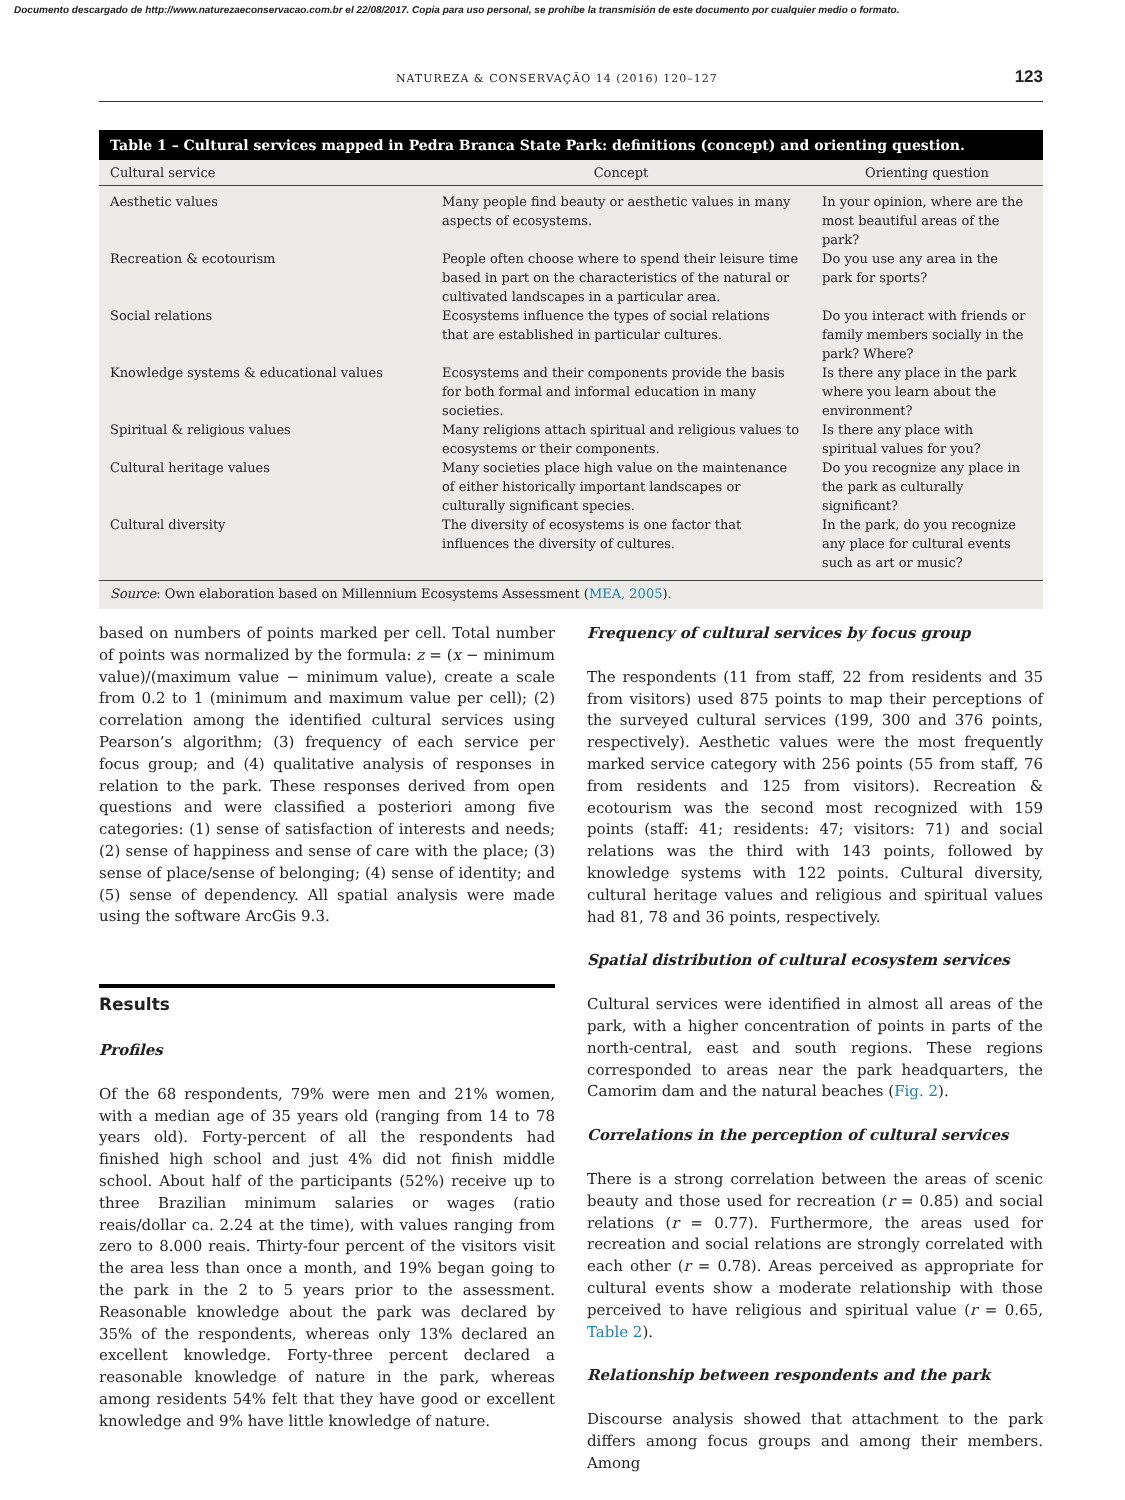Documento descargado de http://www.naturezaeconservacao.com.br el 22/08/2017. Copia para uso personal, se prohíbe la transmisión de este documento por cualquier medio o formato.
NATUREZA & CONSERVAÇÃO 14 (2016) 120–127 123
Table 1 – Cultural services mapped in Pedra Branca State Park: definitions (concept) and orienting question.
| Cultural service | Concept | Orienting question |
| --- | --- | --- |
| Aesthetic values | Many people find beauty or aesthetic values in many aspects of ecosystems. | In your opinion, where are the most beautiful areas of the park? |
| Recreation & ecotourism | People often choose where to spend their leisure time based in part on the characteristics of the natural or cultivated landscapes in a particular area. | Do you use any area in the park for sports? |
| Social relations | Ecosystems influence the types of social relations that are established in particular cultures. | Do you interact with friends or family members socially in the park? Where? |
| Knowledge systems & educational values | Ecosystems and their components provide the basis for both formal and informal education in many societies. | Is there any place in the park where you learn about the environment? |
| Spiritual & religious values | Many religions attach spiritual and religious values to ecosystems or their components. | Is there any place with spiritual values for you? |
| Cultural heritage values | Many societies place high value on the maintenance of either historically important landscapes or culturally significant species. | Do you recognize any place in the park as culturally significant? |
| Cultural diversity | The diversity of ecosystems is one factor that influences the diversity of cultures. | In the park, do you recognize any place for cultural events such as art or music? |
Source: Own elaboration based on Millennium Ecosystems Assessment (MEA, 2005).
based on numbers of points marked per cell. Total number of points was normalized by the formula: z = (x − minimum value)/(maximum value − minimum value), create a scale from 0.2 to 1 (minimum and maximum value per cell); (2) correlation among the identified cultural services using Pearson’s algorithm; (3) frequency of each service per focus group; and (4) qualitative analysis of responses in relation to the park. These responses derived from open questions and were classified a posteriori among five categories: (1) sense of satisfaction of interests and needs; (2) sense of happiness and sense of care with the place; (3) sense of place/sense of belonging; (4) sense of identity; and (5) sense of dependency. All spatial analysis were made using the software ArcGis 9.3.
Results
Profiles
Of the 68 respondents, 79% were men and 21% women, with a median age of 35 years old (ranging from 14 to 78 years old). Forty-percent of all the respondents had finished high school and just 4% did not finish middle school. About half of the participants (52%) receive up to three Brazilian minimum salaries or wages (ratio reais/dollar ca. 2.24 at the time), with values ranging from zero to 8.000 reais. Thirty-four percent of the visitors visit the area less than once a month, and 19% began going to the park in the 2 to 5 years prior to the assessment. Reasonable knowledge about the park was declared by 35% of the respondents, whereas only 13% declared an excellent knowledge. Forty-three percent declared a reasonable knowledge of nature in the park, whereas among residents 54% felt that they have good or excellent knowledge and 9% have little knowledge of nature.
Frequency of cultural services by focus group
The respondents (11 from staff, 22 from residents and 35 from visitors) used 875 points to map their perceptions of the surveyed cultural services (199, 300 and 376 points, respectively). Aesthetic values were the most frequently marked service category with 256 points (55 from staff, 76 from residents and 125 from visitors). Recreation & ecotourism was the second most recognized with 159 points (staff: 41; residents: 47; visitors: 71) and social relations was the third with 143 points, followed by knowledge systems with 122 points. Cultural diversity, cultural heritage values and religious and spiritual values had 81, 78 and 36 points, respectively.
Spatial distribution of cultural ecosystem services
Cultural services were identified in almost all areas of the park, with a higher concentration of points in parts of the north-central, east and south regions. These regions corresponded to areas near the park headquarters, the Camorim dam and the natural beaches (Fig. 2).
Correlations in the perception of cultural services
There is a strong correlation between the areas of scenic beauty and those used for recreation (r = 0.85) and social relations (r = 0.77). Furthermore, the areas used for recreation and social relations are strongly correlated with each other (r = 0.78). Areas perceived as appropriate for cultural events show a moderate relationship with those perceived to have religious and spiritual value (r = 0.65, Table 2).
Relationship between respondents and the park
Discourse analysis showed that attachment to the park differs among focus groups and among their members. Among